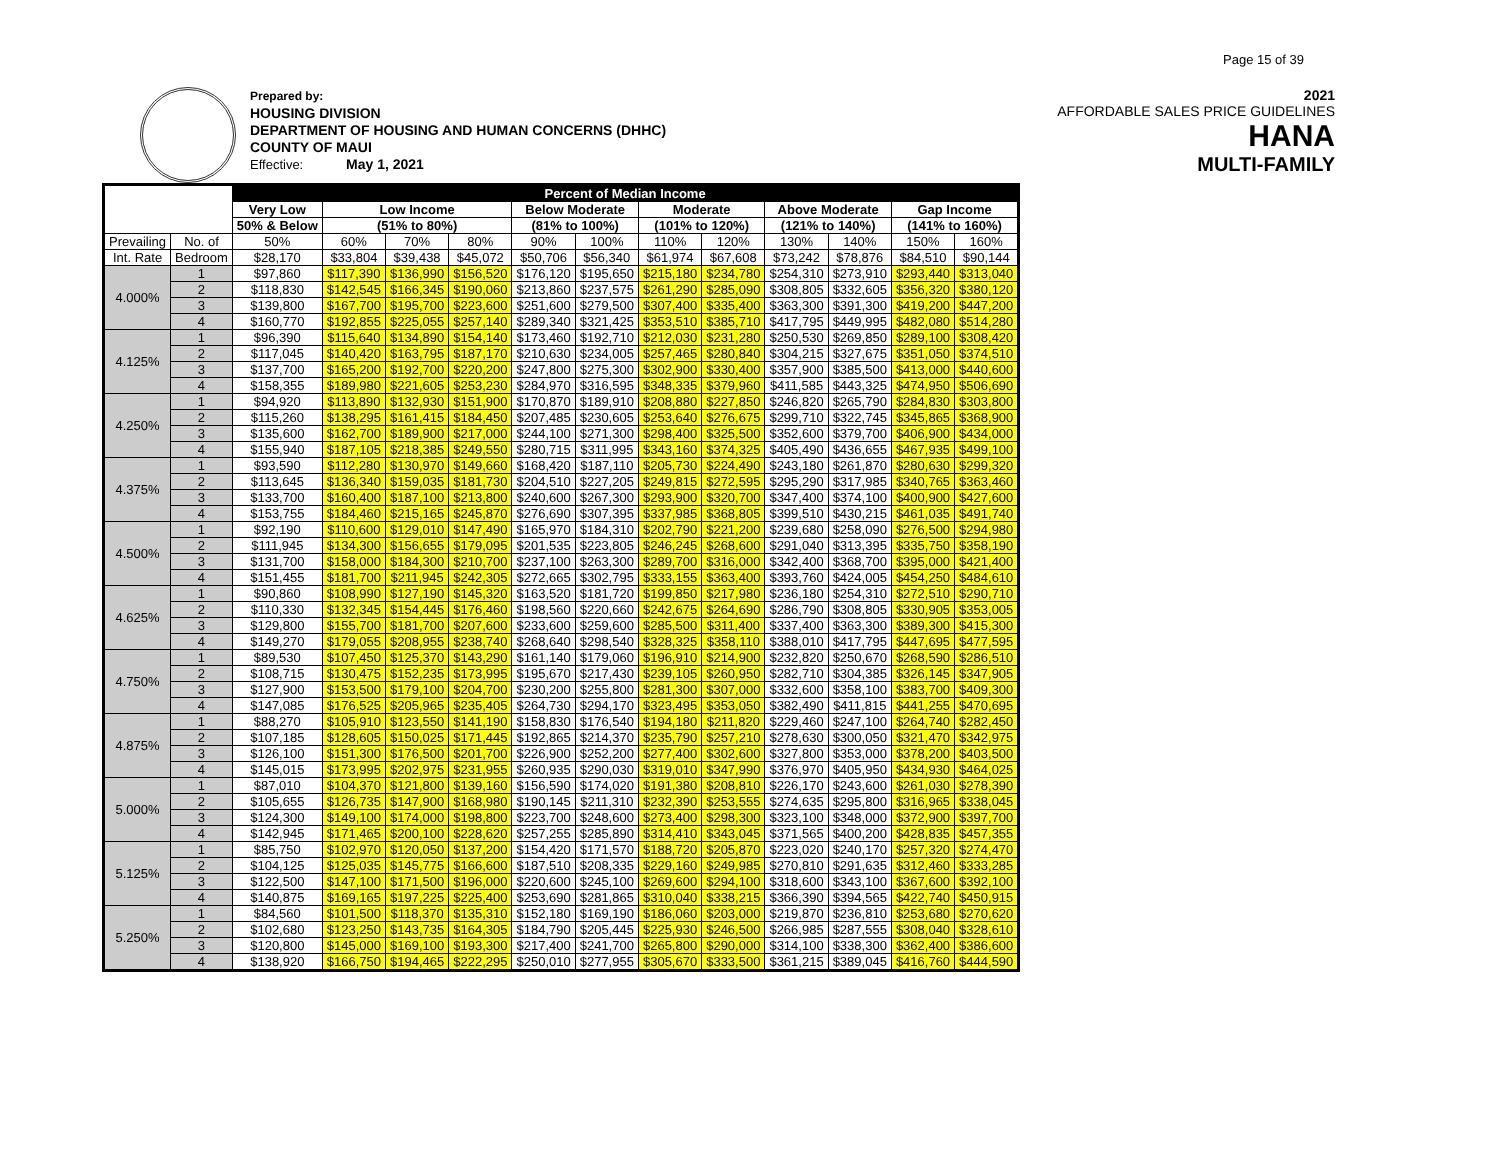Page 15 of 39
Prepared by:
HOUSING DIVISION
DEPARTMENT OF HOUSING AND HUMAN CONCERNS (DHHC)
COUNTY OF MAUI
Effective: May 1, 2021
2021
AFFORDABLE SALES PRICE GUIDELINES
HANA
MULTI-FAMILY
| | | Percent of Median Income | | | | | | | | | | | |
| | | Very Low | Low Income | | | Below Moderate | | Moderate | | Above Moderate | | Gap Income | |
| | | 50% & Below | (51% to 80%) | | | (81% to 100%) | | (101% to 120%) | | (121% to 140%) | | (141% to 160%) | |
| Prevailing | No. of | 50% | 60% | 70% | 80% | 90% | 100% | 110% | 120% | 130% | 140% | 150% | 160% |
| Int. Rate | Bedroom | $28,170 | $33,804 | $39,438 | $45,072 | $50,706 | $56,340 | $61,974 | $67,608 | $73,242 | $78,876 | $84,510 | $90,144 |
| 4.000% | 1 | $97,860 | $117,390 | $136,990 | $156,520 | $176,120 | $195,650 | $215,180 | $234,780 | $254,310 | $273,910 | $293,440 | $313,040 |
| | 2 | $118,830 | $142,545 | $166,345 | $190,060 | $213,860 | $237,575 | $261,290 | $285,090 | $308,805 | $332,605 | $356,320 | $380,120 |
| | 3 | $139,800 | $167,700 | $195,700 | $223,600 | $251,600 | $279,500 | $307,400 | $335,400 | $363,300 | $391,300 | $419,200 | $447,200 |
| | 4 | $160,770 | $192,855 | $225,055 | $257,140 | $289,340 | $321,425 | $353,510 | $385,710 | $417,795 | $449,995 | $482,080 | $514,280 |
| 4.125% | 1 | $96,390 | $115,640 | $134,890 | $154,140 | $173,460 | $192,710 | $212,030 | $231,280 | $250,530 | $269,850 | $289,100 | $308,420 |
| | 2 | $117,045 | $140,420 | $163,795 | $187,170 | $210,630 | $234,005 | $257,465 | $280,840 | $304,215 | $327,675 | $351,050 | $374,510 |
| | 3 | $137,700 | $165,200 | $192,700 | $220,200 | $247,800 | $275,300 | $302,900 | $330,400 | $357,900 | $385,500 | $413,000 | $440,600 |
| | 4 | $158,355 | $189,980 | $221,605 | $253,230 | $284,970 | $316,595 | $348,335 | $379,960 | $411,585 | $443,325 | $474,950 | $506,690 |
| 4.250% | 1 | $94,920 | $113,890 | $132,930 | $151,900 | $170,870 | $189,910 | $208,880 | $227,850 | $246,820 | $265,790 | $284,830 | $303,800 |
| | 2 | $115,260 | $138,295 | $161,415 | $184,450 | $207,485 | $230,605 | $253,640 | $276,675 | $299,710 | $322,745 | $345,865 | $368,900 |
| | 3 | $135,600 | $162,700 | $189,900 | $217,000 | $244,100 | $271,300 | $298,400 | $325,500 | $352,600 | $379,700 | $406,900 | $434,000 |
| | 4 | $155,940 | $187,105 | $218,385 | $249,550 | $280,715 | $311,995 | $343,160 | $374,325 | $405,490 | $436,655 | $467,935 | $499,100 |
| 4.375% | 1 | $93,590 | $112,280 | $130,970 | $149,660 | $168,420 | $187,110 | $205,730 | $224,490 | $243,180 | $261,870 | $280,630 | $299,320 |
| | 2 | $113,645 | $136,340 | $159,035 | $181,730 | $204,510 | $227,205 | $249,815 | $272,595 | $295,290 | $317,985 | $340,765 | $363,460 |
| | 3 | $133,700 | $160,400 | $187,100 | $213,800 | $240,600 | $267,300 | $293,900 | $320,700 | $347,400 | $374,100 | $400,900 | $427,600 |
| | 4 | $153,755 | $184,460 | $215,165 | $245,870 | $276,690 | $307,395 | $337,985 | $368,805 | $399,510 | $430,215 | $461,035 | $491,740 |
| 4.500% | 1 | $92,190 | $110,600 | $129,010 | $147,490 | $165,970 | $184,310 | $202,790 | $221,200 | $239,680 | $258,090 | $276,500 | $294,980 |
| | 2 | $111,945 | $134,300 | $156,655 | $179,095 | $201,535 | $223,805 | $246,245 | $268,600 | $291,040 | $313,395 | $335,750 | $358,190 |
| | 3 | $131,700 | $158,000 | $184,300 | $210,700 | $237,100 | $263,300 | $289,700 | $316,000 | $342,400 | $368,700 | $395,000 | $421,400 |
| | 4 | $151,455 | $181,700 | $211,945 | $242,305 | $272,665 | $302,795 | $333,155 | $363,400 | $393,760 | $424,005 | $454,250 | $484,610 |
| 4.625% | 1 | $90,860 | $108,990 | $127,190 | $145,320 | $163,520 | $181,720 | $199,850 | $217,980 | $236,180 | $254,310 | $272,510 | $290,710 |
| | 2 | $110,330 | $132,345 | $154,445 | $176,460 | $198,560 | $220,660 | $242,675 | $264,690 | $286,790 | $308,805 | $330,905 | $353,005 |
| | 3 | $129,800 | $155,700 | $181,700 | $207,600 | $233,600 | $259,600 | $285,500 | $311,400 | $337,400 | $363,300 | $389,300 | $415,300 |
| | 4 | $149,270 | $179,055 | $208,955 | $238,740 | $268,640 | $298,540 | $328,325 | $358,110 | $388,010 | $417,795 | $447,695 | $477,595 |
| 4.750% | 1 | $89,530 | $107,450 | $125,370 | $143,290 | $161,140 | $179,060 | $196,910 | $214,900 | $232,820 | $250,670 | $268,590 | $286,510 |
| | 2 | $108,715 | $130,475 | $152,235 | $173,995 | $195,670 | $217,430 | $239,105 | $260,950 | $282,710 | $304,385 | $326,145 | $347,905 |
| | 3 | $127,900 | $153,500 | $179,100 | $204,700 | $230,200 | $255,800 | $281,300 | $307,000 | $332,600 | $358,100 | $383,700 | $409,300 |
| | 4 | $147,085 | $176,525 | $205,965 | $235,405 | $264,730 | $294,170 | $323,495 | $353,050 | $382,490 | $411,815 | $441,255 | $470,695 |
| 4.875% | 1 | $88,270 | $105,910 | $123,550 | $141,190 | $158,830 | $176,540 | $194,180 | $211,820 | $229,460 | $247,100 | $264,740 | $282,450 |
| | 2 | $107,185 | $128,605 | $150,025 | $171,445 | $192,865 | $214,370 | $235,790 | $257,210 | $278,630 | $300,050 | $321,470 | $342,975 |
| | 3 | $126,100 | $151,300 | $176,500 | $201,700 | $226,900 | $252,200 | $277,400 | $302,600 | $327,800 | $353,000 | $378,200 | $403,500 |
| | 4 | $145,015 | $173,995 | $202,975 | $231,955 | $260,935 | $290,030 | $319,010 | $347,990 | $376,970 | $405,950 | $434,930 | $464,025 |
| 5.000% | 1 | $87,010 | $104,370 | $121,800 | $139,160 | $156,590 | $174,020 | $191,380 | $208,810 | $226,170 | $243,600 | $261,030 | $278,390 |
| | 2 | $105,655 | $126,735 | $147,900 | $168,980 | $190,145 | $211,310 | $232,390 | $253,555 | $274,635 | $295,800 | $316,965 | $338,045 |
| | 3 | $124,300 | $149,100 | $174,000 | $198,800 | $223,700 | $248,600 | $273,400 | $298,300 | $323,100 | $348,000 | $372,900 | $397,700 |
| | 4 | $142,945 | $171,465 | $200,100 | $228,620 | $257,255 | $285,890 | $314,410 | $343,045 | $371,565 | $400,200 | $428,835 | $457,355 |
| 5.125% | 1 | $85,750 | $102,970 | $120,050 | $137,200 | $154,420 | $171,570 | $188,720 | $205,870 | $223,020 | $240,170 | $257,320 | $274,470 |
| | 2 | $104,125 | $125,035 | $145,775 | $166,600 | $187,510 | $208,335 | $229,160 | $249,985 | $270,810 | $291,635 | $312,460 | $333,285 |
| | 3 | $122,500 | $147,100 | $171,500 | $196,000 | $220,600 | $245,100 | $269,600 | $294,100 | $318,600 | $343,100 | $367,600 | $392,100 |
| | 4 | $140,875 | $169,165 | $197,225 | $225,400 | $253,690 | $281,865 | $310,040 | $338,215 | $366,390 | $394,565 | $422,740 | $450,915 |
| 5.250% | 1 | $84,560 | $101,500 | $118,370 | $135,310 | $152,180 | $169,190 | $186,060 | $203,000 | $219,870 | $236,810 | $253,680 | $270,620 |
| | 2 | $102,680 | $123,250 | $143,735 | $164,305 | $184,790 | $205,445 | $225,930 | $246,500 | $266,985 | $287,555 | $308,040 | $328,610 |
| | 3 | $120,800 | $145,000 | $169,100 | $193,300 | $217,400 | $241,700 | $265,800 | $290,000 | $314,100 | $338,300 | $362,400 | $386,600 |
| | 4 | $138,920 | $166,750 | $194,465 | $222,295 | $250,010 | $277,955 | $305,670 | $333,500 | $361,215 | $389,045 | $416,760 | $444,590 |